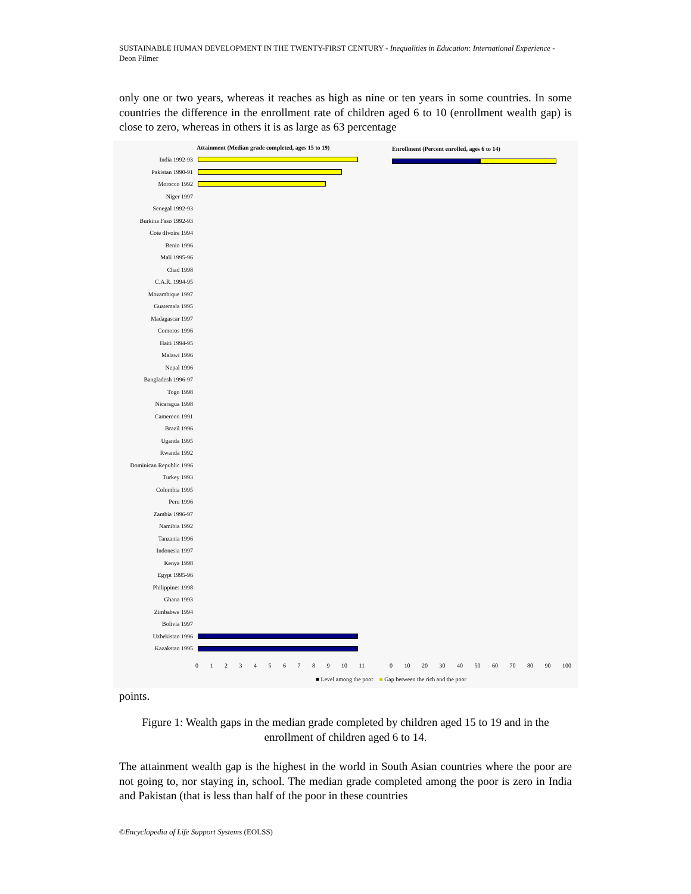SUSTAINABLE HUMAN DEVELOPMENT IN THE TWENTY-FIRST CENTURY - Inequalities in Education: International Experience - Deon Filmer
only one or two years, whereas it reaches as high as nine or ten years in some countries. In some countries the difference in the enrollment rate of children aged 6 to 10 (enrollment wealth gap) is close to zero, whereas in others it is as large as 63 percentage
Attainment (Median grade completed, ages 15 to 19)
Enrollment (Percent enrolled, ages 6 to 14)
India 1992-93
Pakistan 1990-91
Morocco 1992
Niger 1997
Senegal 1992-93
Burkina Faso 1992-93
Cote dIvoire 1994
Benin 1996
Mali 1995-96
Chad 1998
C.A.R. 1994-95
Mozambique 1997
Guatemala 1995
Madagascar 1997
Comoros 1996
Haiti 1994-95
Malawi 1996
Nepal 1996
Bangladesh 1996-97
Togo 1998
Nicaragua 1998
Cameroon 1991
Brazil 1996
Uganda 1995
Rwanda 1992
Dominican Republic 1996
Turkey 1993
Colombia 1995
Peru 1996
Zambia 1996-97
Namibia 1992
Tanzania 1996
Indonesia 1997
Kenya 1998
Egypt 1995-96
Philippines 1998
Ghana 1993
Zimbabwe 1994
Bolivia 1997
Uzbekistan 1996
Kazakstan 1995
0 1 2 3 4 5 6 7 8 9 10 11
0 10 20 30 40 50 60 70 80 90 100
■ Level among the poor ■ Gap between the rich and the poor
points.
Figure 1: Wealth gaps in the median grade completed by children aged 15 to 19 and in the enrollment of children aged 6 to 14.
The attainment wealth gap is the highest in the world in South Asian countries where the poor are not going to, nor staying in, school. The median grade completed among the poor is zero in India and Pakistan (that is less than half of the poor in these countries
©Encyclopedia of Life Support Systems (EOLSS)